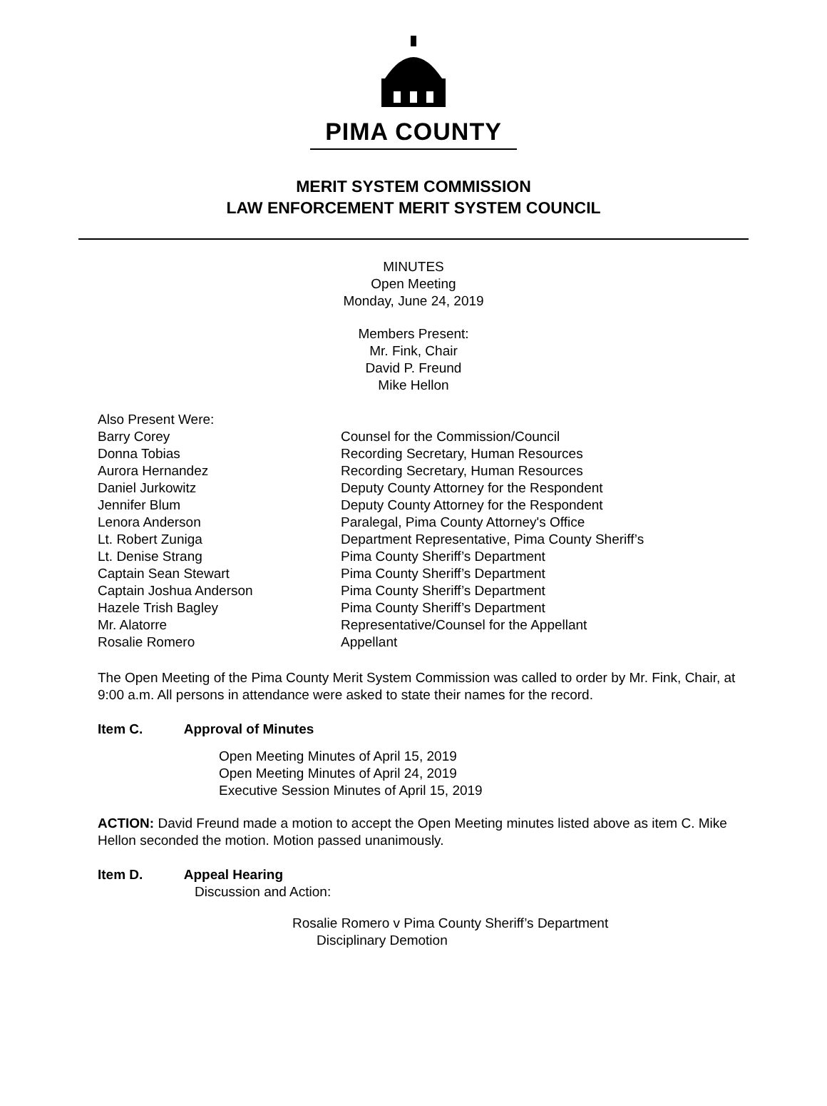PIMA COUNTY
MERIT SYSTEM COMMISSION
LAW ENFORCEMENT MERIT SYSTEM COUNCIL
MINUTES
Open Meeting
Monday, June 24, 2019
Members Present:
Mr. Fink, Chair
David P. Freund
Mike Hellon
Also Present Were:
| Barry Corey | Counsel for the Commission/Council |
| Donna Tobias | Recording Secretary, Human Resources |
| Aurora Hernandez | Recording Secretary, Human Resources |
| Daniel Jurkowitz | Deputy County Attorney for the Respondent |
| Jennifer Blum | Deputy County Attorney for the Respondent |
| Lenora Anderson | Paralegal, Pima County Attorney's Office |
| Lt. Robert Zuniga | Department Representative, Pima County Sheriff’s |
| Lt. Denise Strang | Pima County Sheriff’s Department |
| Captain Sean Stewart | Pima County Sheriff’s Department |
| Captain Joshua Anderson | Pima County Sheriff’s Department |
| Hazele Trish Bagley | Pima County Sheriff’s Department |
| Mr. Alatorre | Representative/Counsel for the Appellant |
| Rosalie Romero | Appellant |
The Open Meeting of the Pima County Merit System Commission was called to order by Mr. Fink, Chair, at 9:00 a.m. All persons in attendance were asked to state their names for the record.
Item C. Approval of Minutes
Open Meeting Minutes of April 15, 2019
Open Meeting Minutes of April 24, 2019
Executive Session Minutes of April 15, 2019
ACTION: David Freund made a motion to accept the Open Meeting minutes listed above as item C. Mike Hellon seconded the motion. Motion passed unanimously.
Item D. Appeal Hearing
Discussion and Action:
Rosalie Romero v Pima County Sheriff’s Department
Disciplinary Demotion